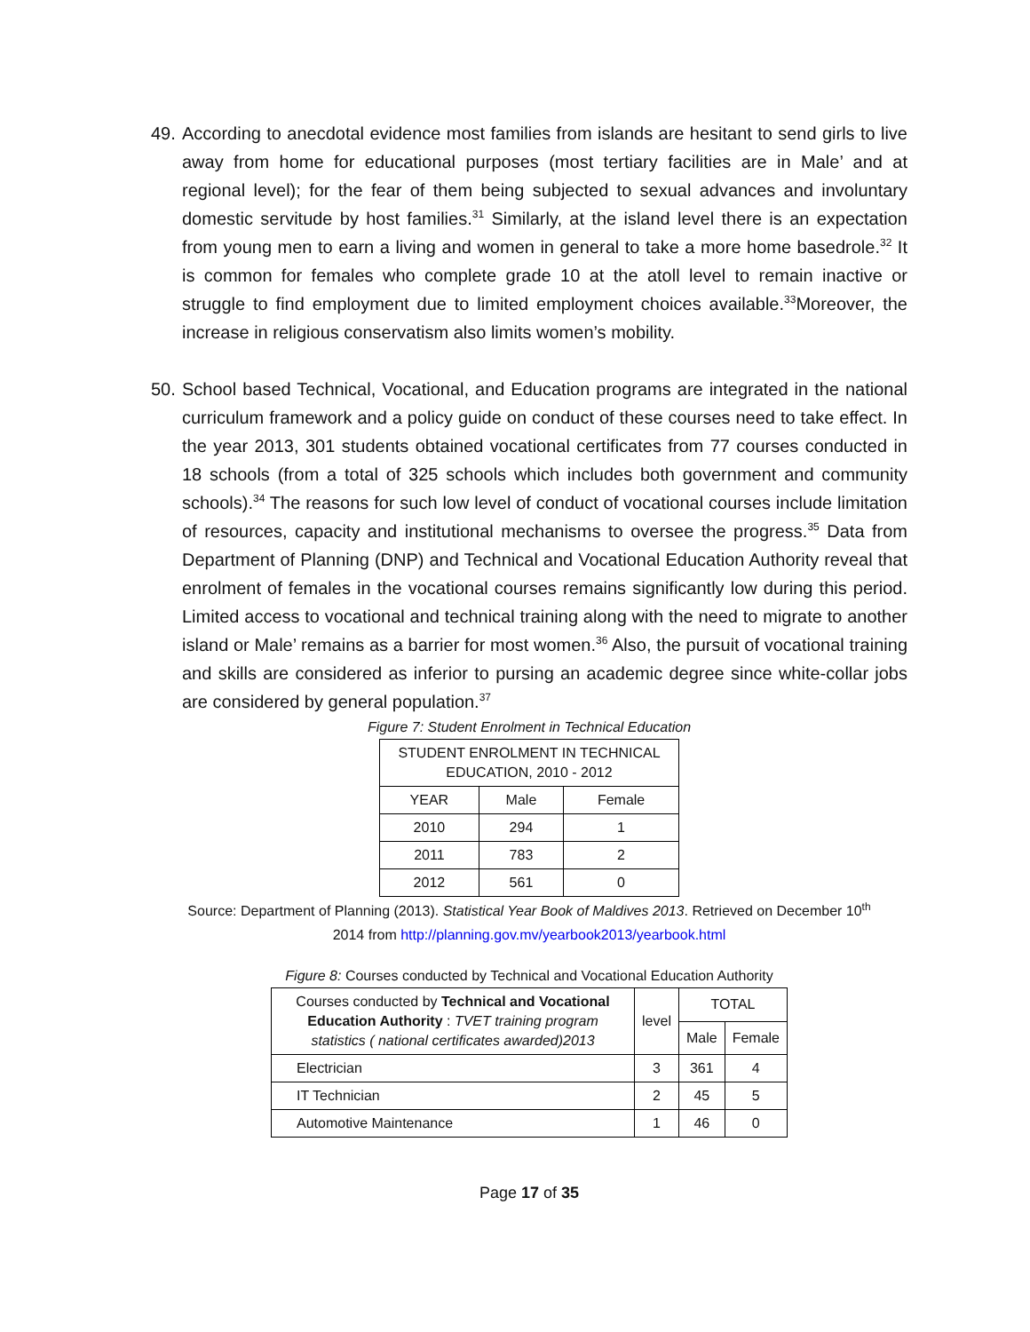49. According to anecdotal evidence most families from islands are hesitant to send girls to live away from home for educational purposes (most tertiary facilities are in Male’ and at regional level); for the fear of them being subjected to sexual advances and involuntary domestic servitude by host families.<sup>31</sup> Similarly, at the island level there is an expectation from young men to earn a living and women in general to take a more home basedrole.<sup>32</sup> It is common for females who complete grade 10 at the atoll level to remain inactive or struggle to find employment due to limited employment choices available.<sup>33</sup>Moreover, the increase in religious conservatism also limits women’s mobility.
50. School based Technical, Vocational, and Education programs are integrated in the national curriculum framework and a policy guide on conduct of these courses need to take effect. In the year 2013, 301 students obtained vocational certificates from 77 courses conducted in 18 schools (from a total of 325 schools which includes both government and community schools).<sup>34</sup> The reasons for such low level of conduct of vocational courses include limitation of resources, capacity and institutional mechanisms to oversee the progress.<sup>35</sup> Data from Department of Planning (DNP) and Technical and Vocational Education Authority reveal that enrolment of females in the vocational courses remains significantly low during this period. Limited access to vocational and technical training along with the need to migrate to another island or Male’ remains as a barrier for most women.<sup>36</sup> Also, the pursuit of vocational training and skills are considered as inferior to pursing an academic degree since white-collar jobs are considered by general population.<sup>37</sup>
Figure 7: Student Enrolment in Technical Education
| STUDENT ENROLMENT IN TECHNICAL EDUCATION, 2010 - 2012 | | |
| --- | --- | --- |
| YEAR | Male | Female |
| 2010 | 294 | 1 |
| 2011 | 783 | 2 |
| 2012 | 561 | 0 |
Source: Department of Planning (2013). Statistical Year Book of Maldives 2013. Retrieved on December 10<sup>th</sup>
2014 from http://planning.gov.mv/yearbook2013/yearbook.html
Figure 8: Courses conducted by Technical and Vocational Education Authority
| Courses conducted by Technical and Vocational Education Authority : TVET training program statistics ( national certificates awarded)2013 | level | TOTAL | |
| --- | --- | --- | --- |
| | | Male | Female |
| Electrician | 3 | 361 | 4 |
| IT Technician | 2 | 45 | 5 |
| Automotive Maintenance | 1 | 46 | 0 |
Page 17 of 35